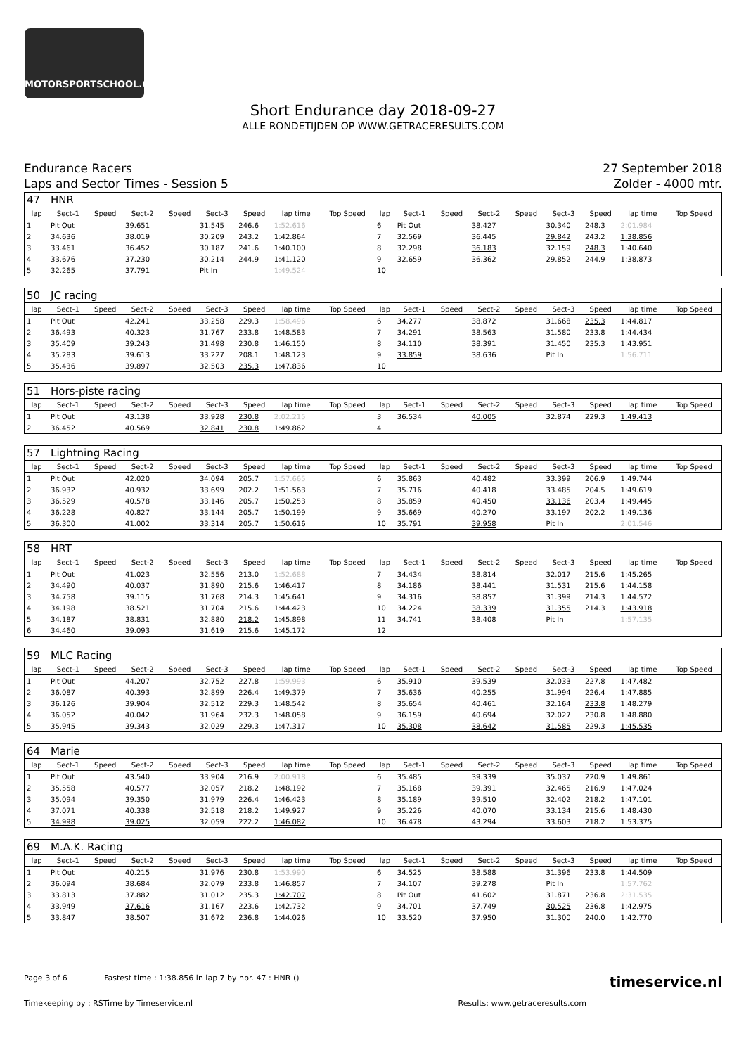MOTORSPORTSCHOOL.COM
Short Endurance day 2018-09-27
ALLE RONDETIJDEN OP WWW.GETRACERESULTS.COM
Endurance Racers
Laps and Sector Times - Session 5
27 September 2018
Zolder - 4000 mtr.
| 47 | HNR | | | | | | | | | | | | | | | | |
| lap | Sect-1 | Speed | Sect-2 | Speed | Sect-3 | Speed | lap time | Top Speed | lap | Sect-1 | Speed | Sect-2 | Speed | Sect-3 | Speed | lap time | Top Speed |
| 1 | Pit Out | | 39.651 | | 31.545 | 246.6 | 1:52.616 | | 6 | Pit Out | | 38.427 | | 30.340 | 248.3 | 2:01.984 | |
| 2 | 34.636 | | 38.019 | | 30.209 | 243.2 | 1:42.864 | | 7 | 32.569 | | 36.445 | | 29.842 | 243.2 | 1:38.856 | |
| 3 | 33.461 | | 36.452 | | 30.187 | 241.6 | 1:40.100 | | 8 | 32.298 | | 36.183 | | 32.159 | 248.3 | 1:40.640 | |
| 4 | 33.676 | | 37.230 | | 30.214 | 244.9 | 1:41.120 | | 9 | 32.659 | | 36.362 | | 29.852 | 244.9 | 1:38.873 | |
| 5 | 32.265 | | 37.791 | | Pit In | | 1:49.524 | | 10 | | | | | | | | |
| 50 | JC racing | | | | | | | | | | | | | | | | |
| lap | Sect-1 | Speed | Sect-2 | Speed | Sect-3 | Speed | lap time | Top Speed | lap | Sect-1 | Speed | Sect-2 | Speed | Sect-3 | Speed | lap time | Top Speed |
| 1 | Pit Out | | 42.241 | | 33.258 | 229.3 | 1:58.496 | | 6 | 34.277 | | 38.872 | | 31.668 | 235.3 | 1:44.817 | |
| 2 | 36.493 | | 40.323 | | 31.767 | 233.8 | 1:48.583 | | 7 | 34.291 | | 38.563 | | 31.580 | 233.8 | 1:44.434 | |
| 3 | 35.409 | | 39.243 | | 31.498 | 230.8 | 1:46.150 | | 8 | 34.110 | | 38.391 | | 31.450 | 235.3 | 1:43.951 | |
| 4 | 35.283 | | 39.613 | | 33.227 | 208.1 | 1:48.123 | | 9 | 33.859 | | 38.636 | | Pit In | | 1:56.711 | |
| 5 | 35.436 | | 39.897 | | 32.503 | 235.3 | 1:47.836 | | 10 | | | | | | | | |
| 51 | Hors-piste racing | | | | | | | | | | | | | | | | |
| lap | Sect-1 | Speed | Sect-2 | Speed | Sect-3 | Speed | lap time | Top Speed | lap | Sect-1 | Speed | Sect-2 | Speed | Sect-3 | Speed | lap time | Top Speed |
| 1 | Pit Out | | 43.138 | | 33.928 | 230.8 | 2:02.215 | | 3 | 36.534 | | 40.005 | | 32.874 | 229.3 | 1:49.413 | |
| 2 | 36.452 | | 40.569 | | 32.841 | 230.8 | 1:49.862 | | 4 | | | | | | | | |
| 57 | Lightning Racing | | | | | | | | | | | | | | | | |
| lap | Sect-1 | Speed | Sect-2 | Speed | Sect-3 | Speed | lap time | Top Speed | lap | Sect-1 | Speed | Sect-2 | Speed | Sect-3 | Speed | lap time | Top Speed |
| 1 | Pit Out | | 42.020 | | 34.094 | 205.7 | 1:57.665 | | 6 | 35.863 | | 40.482 | | 33.399 | 206.9 | 1:49.744 | |
| 2 | 36.932 | | 40.932 | | 33.699 | 202.2 | 1:51.563 | | 7 | 35.716 | | 40.418 | | 33.485 | 204.5 | 1:49.619 | |
| 3 | 36.529 | | 40.578 | | 33.146 | 205.7 | 1:50.253 | | 8 | 35.859 | | 40.450 | | 33.136 | 203.4 | 1:49.445 | |
| 4 | 36.228 | | 40.827 | | 33.144 | 205.7 | 1:50.199 | | 9 | 35.669 | | 40.270 | | 33.197 | 202.2 | 1:49.136 | |
| 5 | 36.300 | | 41.002 | | 33.314 | 205.7 | 1:50.616 | | 10 | 35.791 | | 39.958 | | Pit In | | 2:01.546 | |
| 58 | HRT | | | | | | | | | | | | | | | | |
| lap | Sect-1 | Speed | Sect-2 | Speed | Sect-3 | Speed | lap time | Top Speed | lap | Sect-1 | Speed | Sect-2 | Speed | Sect-3 | Speed | lap time | Top Speed |
| 1 | Pit Out | | 41.023 | | 32.556 | 213.0 | 1:52.688 | | 7 | 34.434 | | 38.814 | | 32.017 | 215.6 | 1:45.265 | |
| 2 | 34.490 | | 40.037 | | 31.890 | 215.6 | 1:46.417 | | 8 | 34.186 | | 38.441 | | 31.531 | 215.6 | 1:44.158 | |
| 3 | 34.758 | | 39.115 | | 31.768 | 214.3 | 1:45.641 | | 9 | 34.316 | | 38.857 | | 31.399 | 214.3 | 1:44.572 | |
| 4 | 34.198 | | 38.521 | | 31.704 | 215.6 | 1:44.423 | | 10 | 34.224 | | 38.339 | | 31.355 | 214.3 | 1:43.918 | |
| 5 | 34.187 | | 38.831 | | 32.880 | 218.2 | 1:45.898 | | 11 | 34.741 | | 38.408 | | Pit In | | 1:57.135 | |
| 6 | 34.460 | | 39.093 | | 31.619 | 215.6 | 1:45.172 | | 12 | | | | | | | | |
| 59 | MLC Racing | | | | | | | | | | | | | | | | |
| lap | Sect-1 | Speed | Sect-2 | Speed | Sect-3 | Speed | lap time | Top Speed | lap | Sect-1 | Speed | Sect-2 | Speed | Sect-3 | Speed | lap time | Top Speed |
| 1 | Pit Out | | 44.207 | | 32.752 | 227.8 | 1:59.993 | | 6 | 35.910 | | 39.539 | | 32.033 | 227.8 | 1:47.482 | |
| 2 | 36.087 | | 40.393 | | 32.899 | 226.4 | 1:49.379 | | 7 | 35.636 | | 40.255 | | 31.994 | 226.4 | 1:47.885 | |
| 3 | 36.126 | | 39.904 | | 32.512 | 229.3 | 1:48.542 | | 8 | 35.654 | | 40.461 | | 32.164 | 233.8 | 1:48.279 | |
| 4 | 36.052 | | 40.042 | | 31.964 | 232.3 | 1:48.058 | | 9 | 36.159 | | 40.694 | | 32.027 | 230.8 | 1:48.880 | |
| 5 | 35.945 | | 39.343 | | 32.029 | 229.3 | 1:47.317 | | 10 | 35.308 | | 38.642 | | 31.585 | 229.3 | 1:45.535 | |
| 64 | Marie | | | | | | | | | | | | | | | | |
| lap | Sect-1 | Speed | Sect-2 | Speed | Sect-3 | Speed | lap time | Top Speed | lap | Sect-1 | Speed | Sect-2 | Speed | Sect-3 | Speed | lap time | Top Speed |
| 1 | Pit Out | | 43.540 | | 33.904 | 216.9 | 2:00.918 | | 6 | 35.485 | | 39.339 | | 35.037 | 220.9 | 1:49.861 | |
| 2 | 35.558 | | 40.577 | | 32.057 | 218.2 | 1:48.192 | | 7 | 35.168 | | 39.391 | | 32.465 | 216.9 | 1:47.024 | |
| 3 | 35.094 | | 39.350 | | 31.979 | 226.4 | 1:46.423 | | 8 | 35.189 | | 39.510 | | 32.402 | 218.2 | 1:47.101 | |
| 4 | 37.071 | | 40.338 | | 32.518 | 218.2 | 1:49.927 | | 9 | 35.226 | | 40.070 | | 33.134 | 215.6 | 1:48.430 | |
| 5 | 34.998 | | 39.025 | | 32.059 | 222.2 | 1:46.082 | | 10 | 36.478 | | 43.294 | | 33.603 | 218.2 | 1:53.375 | |
| 69 | M.A.K. Racing | | | | | | | | | | | | | | | | |
| lap | Sect-1 | Speed | Sect-2 | Speed | Sect-3 | Speed | lap time | Top Speed | lap | Sect-1 | Speed | Sect-2 | Speed | Sect-3 | Speed | lap time | Top Speed |
| 1 | Pit Out | | 40.215 | | 31.976 | 230.8 | 1:53.990 | | 6 | 34.525 | | 38.588 | | 31.396 | 233.8 | 1:44.509 | |
| 2 | 36.094 | | 38.684 | | 32.079 | 233.8 | 1:46.857 | | 7 | 34.107 | | 39.278 | | Pit In | | 1:57.762 | |
| 3 | 33.813 | | 37.882 | | 31.012 | 235.3 | 1:42.707 | | 8 | Pit Out | | 41.602 | | 31.871 | 236.8 | 2:31.535 | |
| 4 | 33.949 | | 37.616 | | 31.167 | 223.6 | 1:42.732 | | 9 | 34.701 | | 37.749 | | 30.525 | 236.8 | 1:42.975 | |
| 5 | 33.847 | | 38.507 | | 31.672 | 236.8 | 1:44.026 | | 10 | 33.520 | | 37.950 | | 31.300 | 240.0 | 1:42.770 | |
Page 3 of 6 Fastest time : 1:38.856 in lap 7 by nbr. 47 : HNR () timeservice.nl
Timekeeping by : RSTime by Timeservice.nl Results: www.getraceresults.com